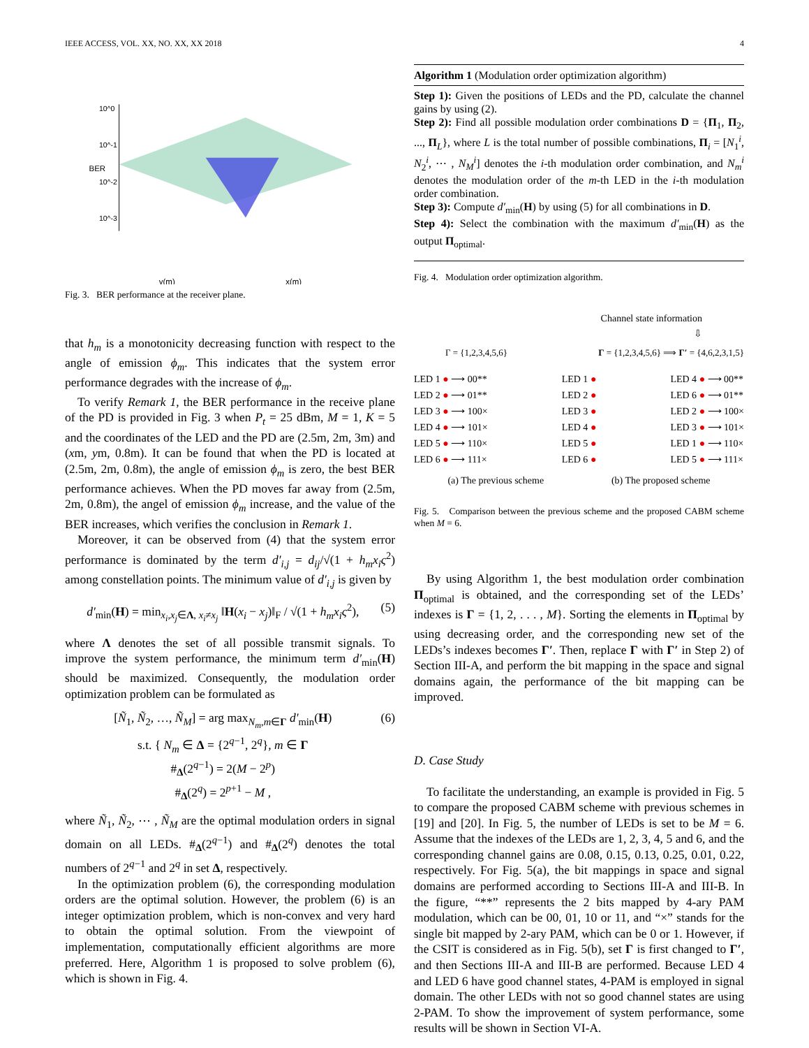IEEE ACCESS, VOL. XX, NO. XX, XX 2018 4
10^0
10^-1
10^-2
10^-3
BER
y(m)
x(m)
Fig. 3. BER performance at the receiver plane.
that h<sub>m</sub> is a monotonicity decreasing function with respect to the angle of emission ϕ<sub>m</sub>. This indicates that the system error performance degrades with the increase of ϕ<sub>m</sub>.
To verify Remark 1, the BER performance in the receive plane of the PD is provided in Fig. 3 when P<sub>t</sub> = 25 dBm, M = 1, K = 5 and the coordinates of the LED and the PD are (2.5m, 2m, 3m) and (xm, ym, 0.8m). It can be found that when the PD is located at (2.5m, 2m, 0.8m), the angle of emission ϕ<sub>m</sub> is zero, the best BER performance achieves. When the PD moves far away from (2.5m, 2m, 0.8m), the angel of emission ϕ<sub>m</sub> increase, and the value of the BER increases, which verifies the conclusion in Remark 1.
Moreover, it can be observed from (4) that the system error performance is dominated by the term d′<sub>i,j</sub> = d<sub>ij</sub>/√(1 + h<sub>m</sub>x<sub>i</sub>ς<sup>2</sup>) among constellation points. The minimum value of d′<sub>i,j</sub> is given by
d′<sub>min</sub>(H) = min<sub>x<sub>i</sub>,x<sub>j</sub>∈Λ, x<sub>i</sub>≠x<sub>j</sub></sub> ‖H(x<sub>i</sub> − x<sub>j</sub>)‖<sub>F</sub> / √(1 + h<sub>m</sub>x<sub>i</sub>ς<sup>2</sup>), (5)
where Λ denotes the set of all possible transmit signals. To improve the system performance, the minimum term d′<sub>min</sub>(H) should be maximized. Consequently, the modulation order optimization problem can be formulated as
[Ñ<sub>1</sub>, Ñ<sub>2</sub>, …, Ñ<sub>M</sub>] = arg max<sub>N<sub>m</sub>,m∈Γ</sub> d′<sub>min</sub>(H)
s.t. { N<sub>m</sub> ∈ Δ = {2<sup>q−1</sup>, 2<sup>q</sup>}, m ∈ Γ
#<sub>Δ</sub>(2<sup>q−1</sup>) = 2(M − 2<sup>p</sup>)
#<sub>Δ</sub>(2<sup>q</sup>) = 2<sup>p+1</sup> − M , (6)
where Ñ<sub>1</sub>, Ñ<sub>2</sub>, ⋯ , Ñ<sub>M</sub> are the optimal modulation orders in signal domain on all LEDs. #<sub>Δ</sub>(2<sup>q−1</sup>) and #<sub>Δ</sub>(2<sup>q</sup>) denotes the total numbers of 2<sup>q−1</sup> and 2<sup>q</sup> in set Δ, respectively.
In the optimization problem (6), the corresponding modulation orders are the optimal solution. However, the problem (6) is an integer optimization problem, which is non-convex and very hard to obtain the optimal solution. From the viewpoint of implementation, computationally efficient algorithms are more preferred. Here, Algorithm 1 is proposed to solve problem (6), which is shown in Fig. 4.
Algorithm 1 (Modulation order optimization algorithm)
Step 1): Given the positions of LEDs and the PD, calculate the channel gains by using (2).
Step 2): Find all possible modulation order combinations D = {Π<sub>1</sub>, Π<sub>2</sub>, ..., Π<sub>L</sub>}, where L is the total number of possible combinations, Π<sub>i</sub> = [N<sub>1</sub><sup>i</sup>, N<sub>2</sub><sup>i</sup>, ⋯ , N<sub>M</sub><sup>i</sup>] denotes the i-th modulation order combination, and N<sub>m</sub><sup>i</sup> denotes the modulation order of the m-th LED in the i-th modulation order combination.
Step 3): Compute d′<sub>min</sub>(H) by using (5) for all combinations in D.
Step 4): Select the combination with the maximum d′<sub>min</sub>(H) as the output Π<sub>optimal</sub>.
Fig. 4. Modulation order optimization algorithm.
Channel state information
⇩
Γ = {1,2,3,4,5,6} Γ = {1,2,3,4,5,6} ⟹ Γ′ = {4,6,2,3,1,5}
LED 1 ● ⟶ 00**
LED 2 ● ⟶ 01**
LED 3 ● ⟶ 100×
LED 4 ● ⟶ 101×
LED 5 ● ⟶ 110×
LED 6 ● ⟶ 111×
LED 1 ●
LED 2 ●
LED 3 ●
LED 4 ●
LED 5 ●
LED 6 ●
LED 4 ● ⟶ 00**
LED 6 ● ⟶ 01**
LED 2 ● ⟶ 100×
LED 3 ● ⟶ 101×
LED 1 ● ⟶ 110×
LED 5 ● ⟶ 111×
(a) The previous scheme (b) The proposed scheme
Fig. 5. Comparison between the previous scheme and the proposed CABM scheme when M = 6.
By using Algorithm 1, the best modulation order combination Π<sub>optimal</sub> is obtained, and the corresponding set of the LEDs’ indexes is Γ = {1, 2, . . . , M}. Sorting the elements in Π<sub>optimal</sub> by using decreasing order, and the corresponding new set of the LEDs’s indexes becomes Γ′. Then, replace Γ with Γ′ in Step 2) of Section III-A, and perform the bit mapping in the space and signal domains again, the performance of the bit mapping can be improved.
D. Case Study
To facilitate the understanding, an example is provided in Fig. 5 to compare the proposed CABM scheme with previous schemes in [19] and [20]. In Fig. 5, the number of LEDs is set to be M = 6. Assume that the indexes of the LEDs are 1, 2, 3, 4, 5 and 6, and the corresponding channel gains are 0.08, 0.15, 0.13, 0.25, 0.01, 0.22, respectively. For Fig. 5(a), the bit mappings in space and signal domains are performed according to Sections III-A and III-B. In the figure, “**” represents the 2 bits mapped by 4-ary PAM modulation, which can be 00, 01, 10 or 11, and “×” stands for the single bit mapped by 2-ary PAM, which can be 0 or 1. However, if the CSIT is considered as in Fig. 5(b), set Γ is first changed to Γ′, and then Sections III-A and III-B are performed. Because LED 4 and LED 6 have good channel states, 4-PAM is employed in signal domain. The other LEDs with not so good channel states are using 2-PAM. To show the improvement of system performance, some results will be shown in Section VI-A.